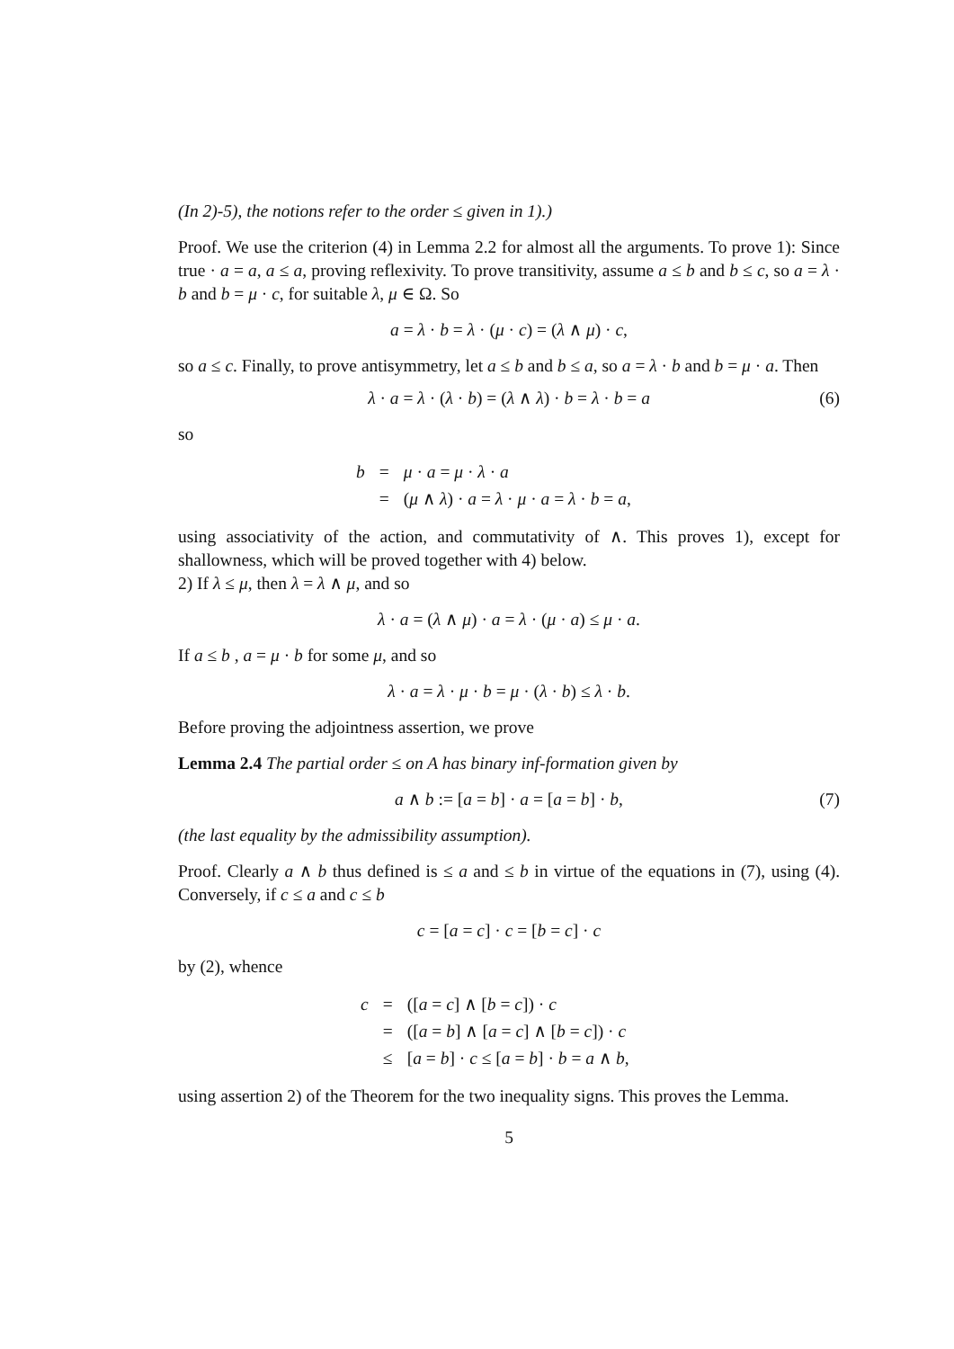(In 2)-5), the notions refer to the order ≤ given in 1).)
Proof. We use the criterion (4) in Lemma 2.2 for almost all the arguments. To prove 1): Since true · a = a, a ≤ a, proving reflexivity. To prove transitivity, assume a ≤ b and b ≤ c, so a = λ · b and b = μ · c, for suitable λ, μ ∈ Ω. So
a = λ · b = λ · (μ · c) = (λ ∧ μ) · c,
so a ≤ c. Finally, to prove antisymmetry, let a ≤ b and b ≤ a, so a = λ · b and b = μ · a. Then
λ · a = λ · (λ · b) = (λ ∧ λ) · b = λ · b = a (6)
so
| b | = | μ · a = μ · λ · a |
| | = | ( μ ∧ λ ) · a = λ · μ · a = λ · b = a , |
using associativity of the action, and commutativity of ∧. This proves 1), except for shallowness, which will be proved together with 4) below.
2) If λ ≤ μ, then λ = λ ∧ μ, and so
λ · a = (λ ∧ μ) · a = λ · (μ · a) ≤ μ · a.
If a ≤ b , a = μ · b for some μ, and so
λ · a = λ · μ · b = μ · (λ · b) ≤ λ · b.
Before proving the adjointness assertion, we prove
Lemma 2.4 The partial order ≤ on A has binary inf-formation given by
a ∧ b := [a = b] · a = [a = b] · b, (7)
(the last equality by the admissibility assumption).
Proof. Clearly a ∧ b thus defined is ≤ a and ≤ b in virtue of the equations in (7), using (4). Conversely, if c ≤ a and c ≤ b
c = [a = c] · c = [b = c] · c
by (2), whence
| c | = | ([ a = c ] ∧ [ b = c ]) · c |
| | = | ([ a = b ] ∧ [ a = c ] ∧ [ b = c ]) · c |
| | ≤ | [ a = b ] · c ≤ [ a = b ] · b = a ∧ b , |
using assertion 2) of the Theorem for the two inequality signs. This proves the Lemma.
5